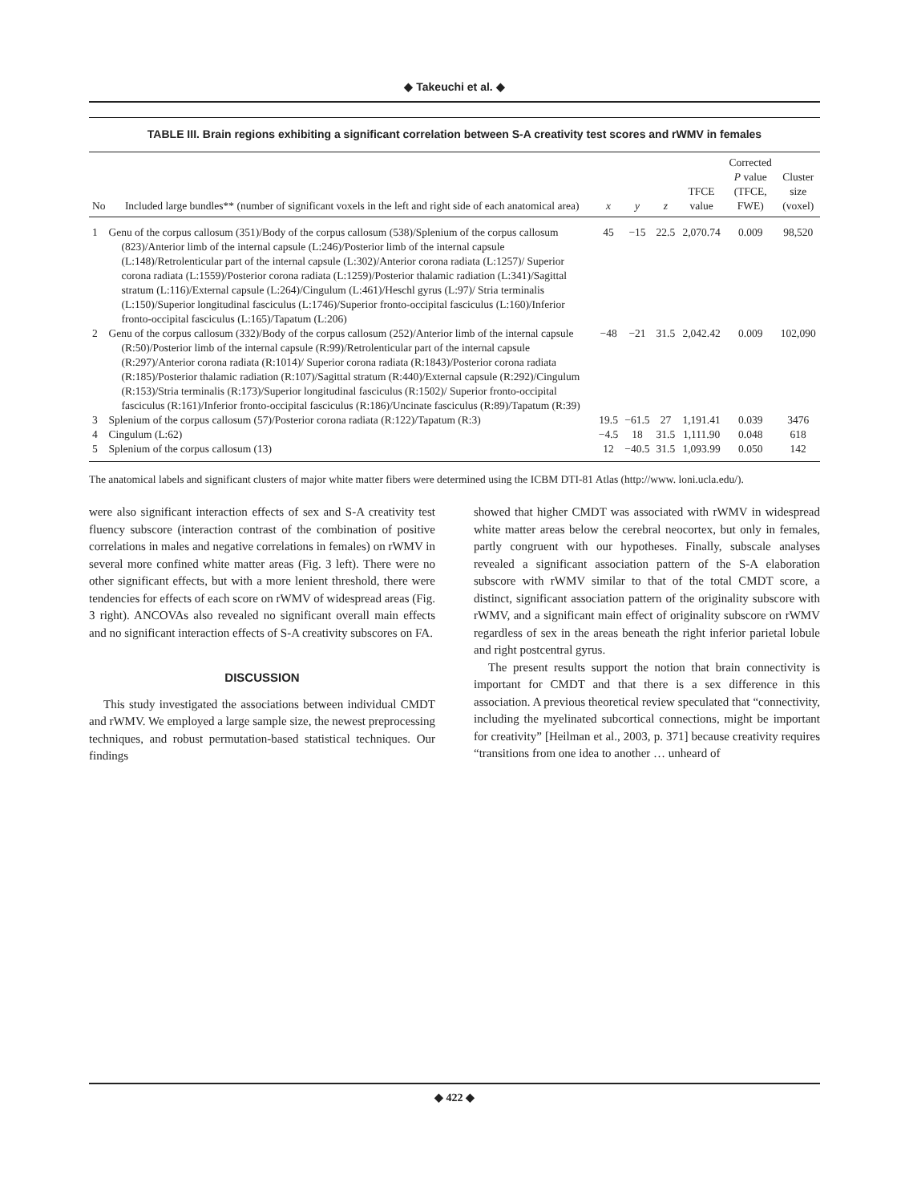◆ Takeuchi et al. ◆
TABLE III. Brain regions exhibiting a significant correlation between S-A creativity test scores and rWMV in females
| No | Included large bundles** (number of significant voxels in the left and right side of each anatomical area) | x | y | z | TFCE value | Corrected P value (TFCE, FWE) | Cluster size (voxel) |
| --- | --- | --- | --- | --- | --- | --- | --- |
| 1 | Genu of the corpus callosum (351)/Body of the corpus callosum (538)/Splenium of the corpus callosum (823)/Anterior limb of the internal capsule (L:246)/Posterior limb of the internal capsule (L:148)/Retrolenticular part of the internal capsule (L:302)/Anterior corona radiata (L:1257)/ Superior corona radiata (L:1559)/Posterior corona radiata (L:1259)/Posterior thalamic radiation (L:341)/Sagittal stratum (L:116)/External capsule (L:264)/Cingulum (L:461)/Heschl gyrus (L:97)/ Stria terminalis (L:150)/Superior longitudinal fasciculus (L:1746)/Superior fronto-occipital fasciculus (L:160)/Inferior fronto-occipital fasciculus (L:165)/Tapatum (L:206) | 45 | −15 | 22.5 | 2,070.74 | 0.009 | 98,520 |
| 2 | Genu of the corpus callosum (332)/Body of the corpus callosum (252)/Anterior limb of the internal capsule (R:50)/Posterior limb of the internal capsule (R:99)/Retrolenticular part of the internal capsule (R:297)/Anterior corona radiata (R:1014)/ Superior corona radiata (R:1843)/Posterior corona radiata (R:185)/Posterior thalamic radiation (R:107)/Sagittal stratum (R:440)/External capsule (R:292)/Cingulum (R:153)/Stria terminalis (R:173)/Superior longitudinal fasciculus (R:1502)/ Superior fronto-occipital fasciculus (R:161)/Inferior fronto-occipital fasciculus (R:186)/Uncinate fasciculus (R:89)/Tapatum (R:39) | −48 | −21 | 31.5 | 2,042.42 | 0.009 | 102,090 |
| 3 | Splenium of the corpus callosum (57)/Posterior corona radiata (R:122)/Tapatum (R:3) | 19.5 | −61.5 | 27 | 1,191.41 | 0.039 | 3476 |
| 4 | Cingulum (L:62) | −4.5 | 18 | 31.5 | 1,111.90 | 0.048 | 618 |
| 5 | Splenium of the corpus callosum (13) | 12 | −40.5 | 31.5 | 1,093.99 | 0.050 | 142 |
The anatomical labels and significant clusters of major white matter fibers were determined using the ICBM DTI-81 Atlas (http://www. loni.ucla.edu/).
were also significant interaction effects of sex and S-A creativity test fluency subscore (interaction contrast of the combination of positive correlations in males and negative correlations in females) on rWMV in several more confined white matter areas (Fig. 3 left). There were no other significant effects, but with a more lenient threshold, there were tendencies for effects of each score on rWMV of widespread areas (Fig. 3 right). ANCOVAs also revealed no significant overall main effects and no significant interaction effects of S-A creativity subscores on FA.
DISCUSSION
This study investigated the associations between individual CMDT and rWMV. We employed a large sample size, the newest preprocessing techniques, and robust permutation-based statistical techniques. Our findings
showed that higher CMDT was associated with rWMV in widespread white matter areas below the cerebral neocortex, but only in females, partly congruent with our hypotheses. Finally, subscale analyses revealed a significant association pattern of the S-A elaboration subscore with rWMV similar to that of the total CMDT score, a distinct, significant association pattern of the originality subscore with rWMV, and a significant main effect of originality subscore on rWMV regardless of sex in the areas beneath the right inferior parietal lobule and right postcentral gyrus.
The present results support the notion that brain connectivity is important for CMDT and that there is a sex difference in this association. A previous theoretical review speculated that “connectivity, including the myelinated subcortical connections, might be important for creativity” [Heilman et al., 2003, p. 371] because creativity requires “transitions from one idea to another … unheard of
◆ 422 ◆